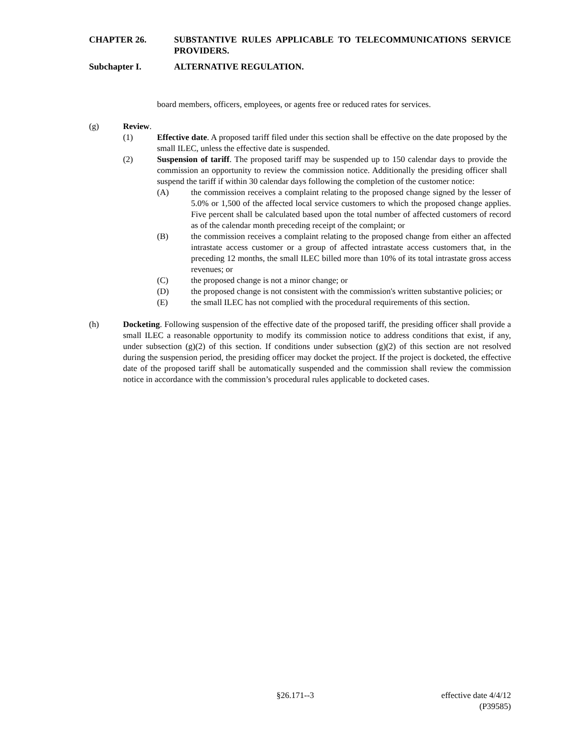CHAPTER 26. SUBSTANTIVE RULES APPLICABLE TO TELECOMMUNICATIONS SERVICE PROVIDERS.
Subchapter I. ALTERNATIVE REGULATION.
board members, officers, employees, or agents free or reduced rates for services.
(g) Review.
(1) Effective date. A proposed tariff filed under this section shall be effective on the date proposed by the small ILEC, unless the effective date is suspended.
(2) Suspension of tariff. The proposed tariff may be suspended up to 150 calendar days to provide the commission an opportunity to review the commission notice. Additionally the presiding officer shall suspend the tariff if within 30 calendar days following the completion of the customer notice:
(A) the commission receives a complaint relating to the proposed change signed by the lesser of 5.0% or 1,500 of the affected local service customers to which the proposed change applies. Five percent shall be calculated based upon the total number of affected customers of record as of the calendar month preceding receipt of the complaint; or
(B) the commission receives a complaint relating to the proposed change from either an affected intrastate access customer or a group of affected intrastate access customers that, in the preceding 12 months, the small ILEC billed more than 10% of its total intrastate gross access revenues; or
(C) the proposed change is not a minor change; or
(D) the proposed change is not consistent with the commission's written substantive policies; or
(E) the small ILEC has not complied with the procedural requirements of this section.
(h) Docketing. Following suspension of the effective date of the proposed tariff, the presiding officer shall provide a small ILEC a reasonable opportunity to modify its commission notice to address conditions that exist, if any, under subsection (g)(2) of this section. If conditions under subsection (g)(2) of this section are not resolved during the suspension period, the presiding officer may docket the project. If the project is docketed, the effective date of the proposed tariff shall be automatically suspended and the commission shall review the commission notice in accordance with the commission’s procedural rules applicable to docketed cases.
§26.171--3 effective date 4/4/12
(P39585)